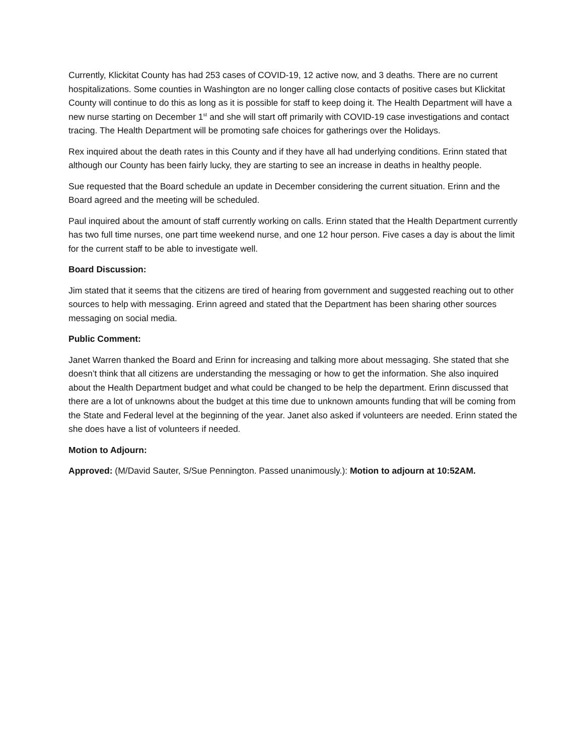Currently, Klickitat County has had 253 cases of COVID-19, 12 active now, and 3 deaths. There are no current hospitalizations. Some counties in Washington are no longer calling close contacts of positive cases but Klickitat County will continue to do this as long as it is possible for staff to keep doing it. The Health Department will have a new nurse starting on December 1<sup>st</sup> and she will start off primarily with COVID-19 case investigations and contact tracing. The Health Department will be promoting safe choices for gatherings over the Holidays.
Rex inquired about the death rates in this County and if they have all had underlying conditions. Erinn stated that although our County has been fairly lucky, they are starting to see an increase in deaths in healthy people.
Sue requested that the Board schedule an update in December considering the current situation. Erinn and the Board agreed and the meeting will be scheduled.
Paul inquired about the amount of staff currently working on calls. Erinn stated that the Health Department currently has two full time nurses, one part time weekend nurse, and one 12 hour person. Five cases a day is about the limit for the current staff to be able to investigate well.
Board Discussion:
Jim stated that it seems that the citizens are tired of hearing from government and suggested reaching out to other sources to help with messaging. Erinn agreed and stated that the Department has been sharing other sources messaging on social media.
Public Comment:
Janet Warren thanked the Board and Erinn for increasing and talking more about messaging. She stated that she doesn’t think that all citizens are understanding the messaging or how to get the information. She also inquired about the Health Department budget and what could be changed to be help the department. Erinn discussed that there are a lot of unknowns about the budget at this time due to unknown amounts funding that will be coming from the State and Federal level at the beginning of the year. Janet also asked if volunteers are needed. Erinn stated the she does have a list of volunteers if needed.
Motion to Adjourn:
Approved: (M/David Sauter, S/Sue Pennington. Passed unanimously.): Motion to adjourn at 10:52AM.